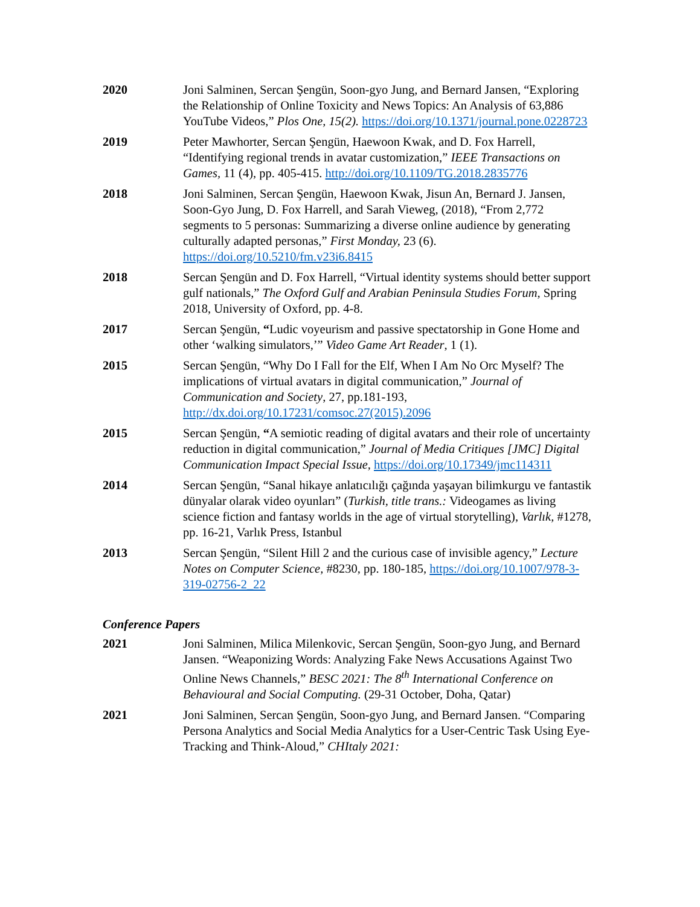2020 Joni Salminen, Sercan Şengün, Soon-gyo Jung, and Bernard Jansen, “Exploring the Relationship of Online Toxicity and News Topics: An Analysis of 63,886 YouTube Videos,” Plos One, 15(2). https://doi.org/10.1371/journal.pone.0228723
2019 Peter Mawhorter, Sercan Şengün, Haewoon Kwak, and D. Fox Harrell, “Identifying regional trends in avatar customization,” IEEE Transactions on Games, 11 (4), pp. 405-415. http://doi.org/10.1109/TG.2018.2835776
2018 Joni Salminen, Sercan Şengün, Haewoon Kwak, Jisun An, Bernard J. Jansen, Soon-Gyo Jung, D. Fox Harrell, and Sarah Vieweg, (2018), “From 2,772 segments to 5 personas: Summarizing a diverse online audience by generating culturally adapted personas,” First Monday, 23 (6). https://doi.org/10.5210/fm.v23i6.8415
2018 Sercan Şengün and D. Fox Harrell, “Virtual identity systems should better support gulf nationals,” The Oxford Gulf and Arabian Peninsula Studies Forum, Spring 2018, University of Oxford, pp. 4-8.
2017 Sercan Şengün, “Ludic voyeurism and passive spectatorship in Gone Home and other ‘walking simulators,’” Video Game Art Reader, 1 (1).
2015 Sercan Şengün, “Why Do I Fall for the Elf, When I Am No Orc Myself? The implications of virtual avatars in digital communication,” Journal of Communication and Society, 27, pp.181-193, http://dx.doi.org/10.17231/comsoc.27(2015).2096
2015 Sercan Şengün, “A semiotic reading of digital avatars and their role of uncertainty reduction in digital communication,” Journal of Media Critiques [JMC] Digital Communication Impact Special Issue, https://doi.org/10.17349/jmc114311
2014 Sercan Şengün, “Sanal hikaye anlatıcılığı çağında yaşayan bilimkurgu ve fantastik dünyalar olarak video oyunları” (Turkish, title trans.: Videogames as living science fiction and fantasy worlds in the age of virtual storytelling), Varlık, #1278, pp. 16-21, Varlık Press, Istanbul
2013 Sercan Şengün, “Silent Hill 2 and the curious case of invisible agency,” Lecture Notes on Computer Science, #8230, pp. 180-185, https://doi.org/10.1007/978-3-319-02756-2_22
Conference Papers
2021 Joni Salminen, Milica Milenkovic, Sercan Şengün, Soon-gyo Jung, and Bernard Jansen. “Weaponizing Words: Analyzing Fake News Accusations Against Two Online News Channels,” BESC 2021: The 8<sup>th</sup> International Conference on Behavioural and Social Computing. (29-31 October, Doha, Qatar)
2021 Joni Salminen, Sercan Şengün, Soon-gyo Jung, and Bernard Jansen. “Comparing Persona Analytics and Social Media Analytics for a User-Centric Task Using Eye-Tracking and Think-Aloud,” CHItaly 2021: